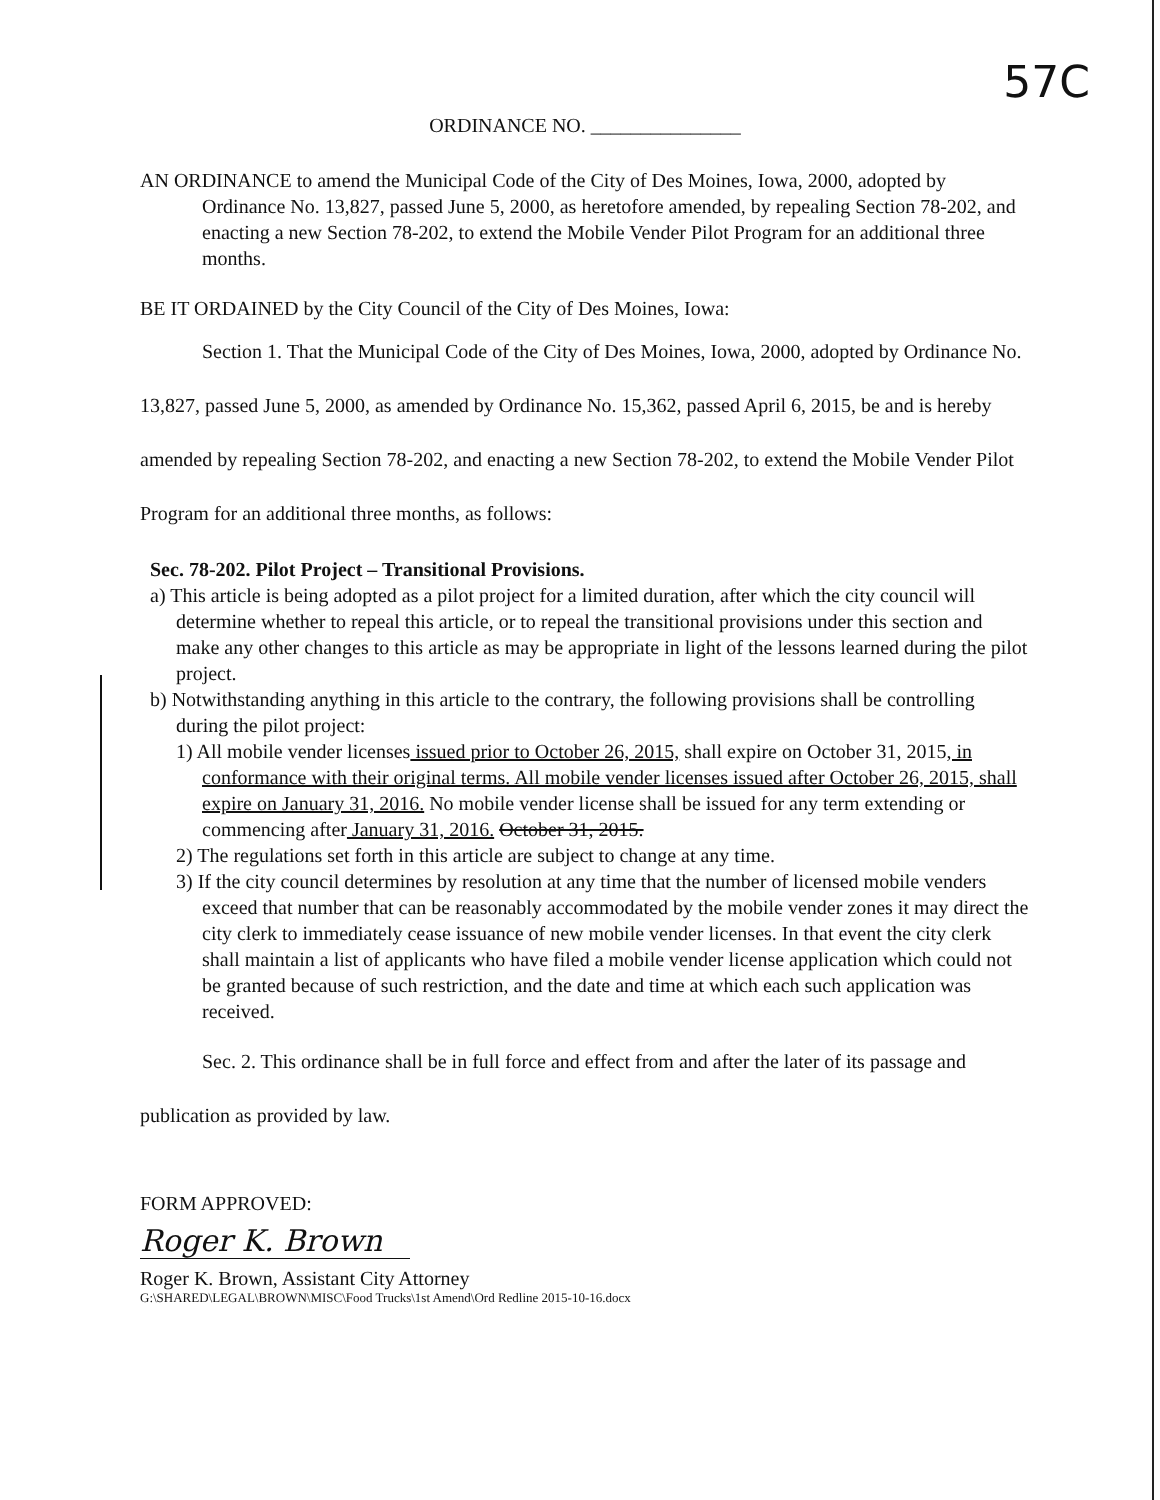57C
ORDINANCE NO. _______________
AN ORDINANCE to amend the Municipal Code of the City of Des Moines, Iowa, 2000, adopted by Ordinance No. 13,827, passed June 5, 2000, as heretofore amended, by repealing Section 78-202, and enacting a new Section 78-202, to extend the Mobile Vender Pilot Program for an additional three months.
BE IT ORDAINED by the City Council of the City of Des Moines, Iowa:
Section 1. That the Municipal Code of the City of Des Moines, Iowa, 2000, adopted by Ordinance No. 13,827, passed June 5, 2000, as amended by Ordinance No. 15,362, passed April 6, 2015, be and is hereby amended by repealing Section 78-202, and enacting a new Section 78-202, to extend the Mobile Vender Pilot Program for an additional three months, as follows:
Sec. 78-202. Pilot Project – Transitional Provisions.
a) This article is being adopted as a pilot project for a limited duration, after which the city council will determine whether to repeal this article, or to repeal the transitional provisions under this section and make any other changes to this article as may be appropriate in light of the lessons learned during the pilot project.
b) Notwithstanding anything in this article to the contrary, the following provisions shall be controlling during the pilot project:
1) All mobile vender licenses issued prior to October 26, 2015, shall expire on October 31, 2015, in conformance with their original terms. All mobile vender licenses issued after October 26, 2015, shall expire on January 31, 2016. No mobile vender license shall be issued for any term extending or commencing after January 31, 2016. October 31, 2015.
2) The regulations set forth in this article are subject to change at any time.
3) If the city council determines by resolution at any time that the number of licensed mobile venders exceed that number that can be reasonably accommodated by the mobile vender zones it may direct the city clerk to immediately cease issuance of new mobile vender licenses. In that event the city clerk shall maintain a list of applicants who have filed a mobile vender license application which could not be granted because of such restriction, and the date and time at which each such application was received.
Sec. 2. This ordinance shall be in full force and effect from and after the later of its passage and publication as provided by law.
FORM APPROVED:
Roger K. Brown
Roger K. Brown, Assistant City Attorney
G:\SHARED\LEGAL\BROWN\MISC\Food Trucks\1st Amend\Ord Redline 2015-10-16.docx